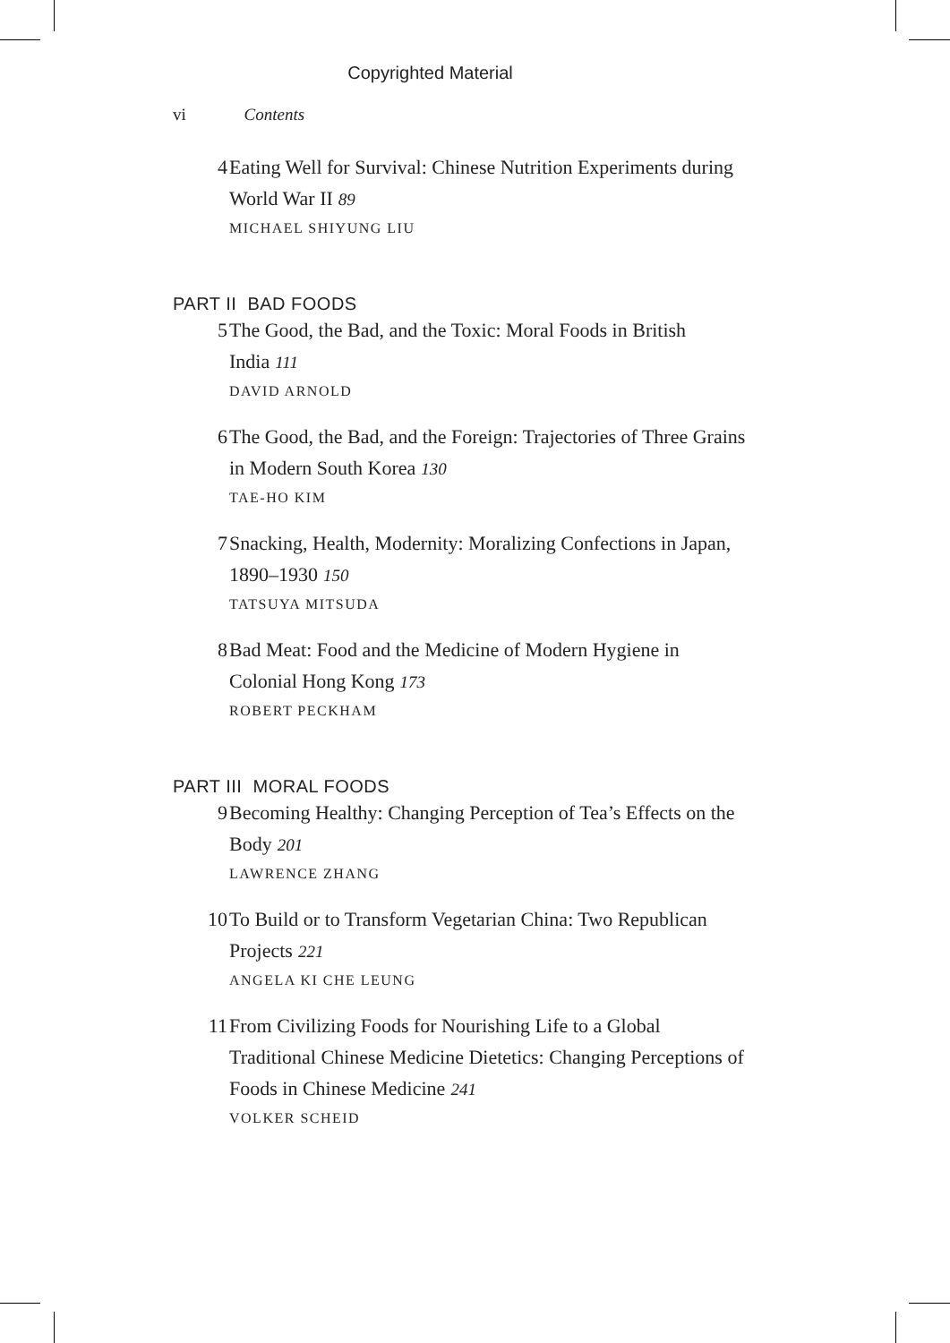Copyrighted Material
vi Contents
4 Eating Well for Survival: Chinese Nutrition Experiments during World War II 89
MICHAEL SHIYUNG LIU
PART II BAD FOODS
5 The Good, the Bad, and the Toxic: Moral Foods in British India 111
DAVID ARNOLD
6 The Good, the Bad, and the Foreign: Trajectories of Three Grains in Modern South Korea 130
TAE-HO KIM
7 Snacking, Health, Modernity: Moralizing Confections in Japan, 1890–1930 150
TATSUYA MITSUDA
8 Bad Meat: Food and the Medicine of Modern Hygiene in Colonial Hong Kong 173
ROBERT PECKHAM
PART III MORAL FOODS
9 Becoming Healthy: Changing Perception of Tea’s Effects on the Body 201
LAWRENCE ZHANG
10 To Build or to Transform Vegetarian China: Two Republican Projects 221
ANGELA KI CHE LEUNG
11 From Civilizing Foods for Nourishing Life to a Global Traditional Chinese Medicine Dietetics: Changing Perceptions of Foods in Chinese Medicine 241
VOLKER SCHEID